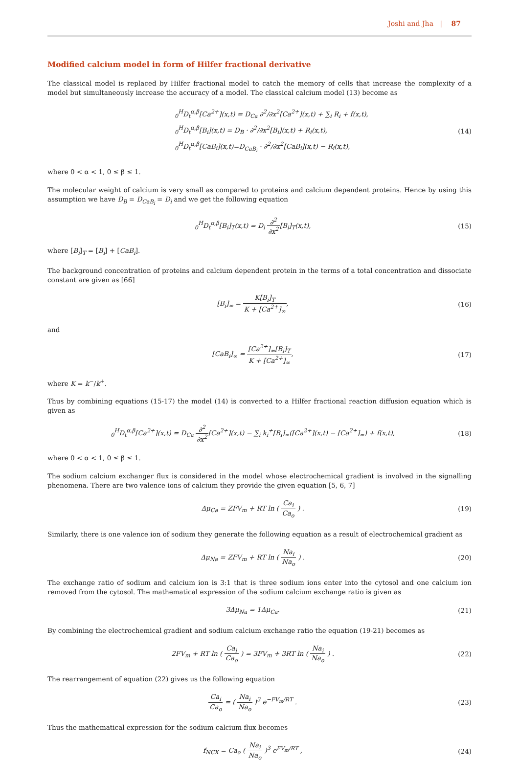Joshi and Jha | 87
Modified calcium model in form of Hilfer fractional derivative
The classical model is replaced by Hilfer fractional model to catch the memory of cells that increase the complexity of a model but simultaneously increase the accuracy of a model. The classical calcium model (13) become as
<sub>0</sub><sup>H</sup>D<sub>t</sub><sup>α,β</sup>[Ca<sup>2+</sup>](x,t) = D<sub>Ca</sub> ∂<sup>2</sup>/∂x<sup>2</sup>[Ca<sup>2+</sup>](x,t) + ∑<sub>i</sub> R<sub>i</sub> + f(x,t),
<sub>0</sub><sup>H</sup>D<sub>t</sub><sup>α,β</sup>[B<sub>i</sub>](x,t) = D<sub>B</sub> · ∂<sup>2</sup>/∂x<sup>2</sup>[B<sub>i</sub>](x,t) + R<sub>i</sub>(x,t),
<sub>0</sub><sup>H</sup>D<sub>t</sub><sup>α,β</sup>[CaB<sub>i</sub>](x,t)=D<sub>CaB<sub>i</sub></sub> · ∂<sup>2</sup>/∂x<sup>2</sup>[CaB<sub>i</sub>](x,t) − R<sub>i</sub>(x,t),
(14)
where 0 < α < 1, 0 ≤ β ≤ 1.
The molecular weight of calcium is very small as compared to proteins and calcium dependent proteins. Hence by using this assumption we have D<sub>B</sub> = D<sub>CaB<sub>i</sub></sub> = D<sub>i</sub> and we get the following equation
<sub>0</sub><sup>H</sup>D<sub>t</sub><sup>α,β</sup>[B<sub>i</sub>]<sub>T</sub>(x,t) = D<sub>i</sub> ∂<sup>2</sup> ∂x<sup>2</sup>[B<sub>i</sub>]<sub>T</sub>(x,t),
(15)
where [B<sub>i</sub>]<sub>T</sub> = [B<sub>i</sub>] + [CaB<sub>i</sub>].
The background concentration of proteins and calcium dependent protein in the terms of a total concentration and dissociate constant are given as [66]
[B<sub>i</sub>]<sub>∞</sub> = K[B<sub>i</sub>]<sub>T</sub> K + [Ca<sup>2+</sup>]<sub>∞</sub>, (16)
and
[CaB<sub>i</sub>]<sub>∞</sub> = [Ca<sup>2+</sup>]<sub>∞</sub>[B<sub>i</sub>]<sub>T</sub> K + [Ca<sup>2+</sup>]<sub>∞</sub>,
(17)
where K = k<sup>−</sup>/k<sup>+</sup>.
Thus by combining equations (15-17) the model (14) is converted to a Hilfer fractional reaction diffusion equation which is given as
<sub>0</sub><sup>H</sup>D<sub>t</sub><sup>α,β</sup>[Ca<sup>2+</sup>](x,t) = D<sub>Ca</sub> ∂<sup>2</sup> ∂x<sup>2</sup>[Ca<sup>2+</sup>](x,t) − ∑<sub>i</sub> k<sub>i</sub><sup>+</sup>[B<sub>i</sub>]<sub>∞</sub>([Ca<sup>2+</sup>](x,t) − [Ca<sup>2+</sup>]<sub>∞</sub>) + f(x,t),
(18)
where 0 < α < 1, 0 ≤ β ≤ 1.
The sodium calcium exchanger flux is considered in the model whose electrochemical gradient is involved in the signalling phenomena. There are two valence ions of calcium they provide the given equation [5, 6, 7]
Δμ<sub>Ca</sub> = ZFV<sub>m</sub> + RT ln ( Ca<sub>i</sub> Ca<sub>o</sub> ) .
(19)
Similarly, there is one valence ion of sodium they generate the following equation as a result of electrochemical gradient as
Δμ<sub>Na</sub> = ZFV<sub>m</sub> + RT ln ( Na<sub>i</sub> Na<sub>o</sub> ) .
(20)
The exchange ratio of sodium and calcium ion is 3:1 that is three sodium ions enter into the cytosol and one calcium ion removed from the cytosol. The mathematical expression of the sodium calcium exchange ratio is given as
3Δμ<sub>Na</sub> = 1Δμ<sub>Ca</sub>. (21)
By combining the electrochemical gradient and sodium calcium exchange ratio the equation (19-21) becomes as
2FV<sub>m</sub> + RT ln ( Ca<sub>i</sub> Ca<sub>o</sub> ) = 3FV<sub>m</sub> + 3RT ln ( Na<sub>i</sub> Na<sub>o</sub> ) .
(22)
The rearrangement of equation (22) gives us the following equation
Ca<sub>i</sub> Ca<sub>o</sub> = ( Na<sub>i</sub> Na<sub>o</sub> )<sup>3</sup> e<sup>−FV<sub>m</sub>/RT</sup> .
(23)
Thus the mathematical expression for the sodium calcium flux becomes
f<sub>NCX</sub> = Ca<sub>o</sub> ( Na<sub>i</sub> Na<sub>o</sub> )<sup>3</sup> e<sup>FV<sub>m</sub>/RT</sup> ,
(24)